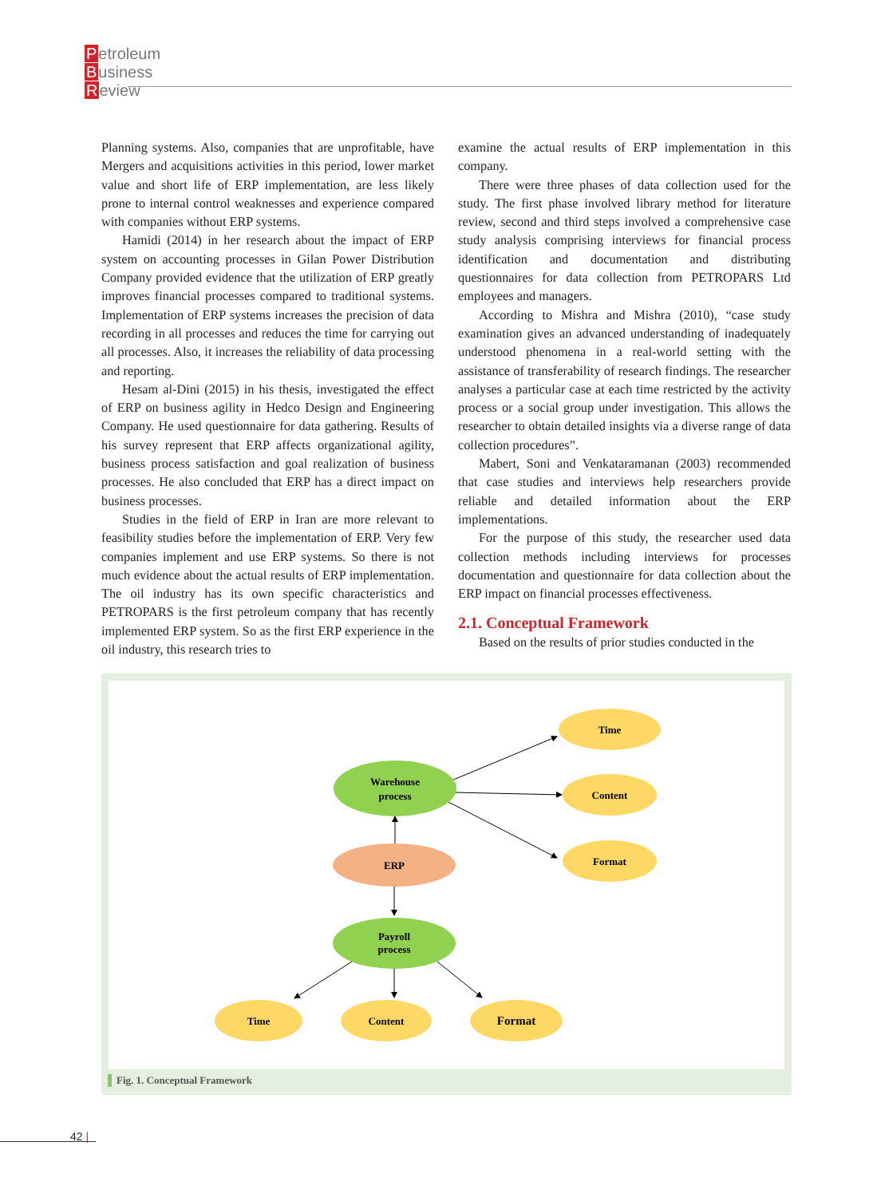Petroleum
Business
Review
Planning systems. Also, companies that are unprofitable, have Mergers and acquisitions activities in this period, lower market value and short life of ERP implementation, are less likely prone to internal control weaknesses and experience compared with companies without ERP systems.
Hamidi (2014) in her research about the impact of ERP system on accounting processes in Gilan Power Distribution Company provided evidence that the utilization of ERP greatly improves financial processes compared to traditional systems. Implementation of ERP systems increases the precision of data recording in all processes and reduces the time for carrying out all processes. Also, it increases the reliability of data processing and reporting.
Hesam al-Dini (2015) in his thesis, investigated the effect of ERP on business agility in Hedco Design and Engineering Company. He used questionnaire for data gathering. Results of his survey represent that ERP affects organizational agility, business process satisfaction and goal realization of business processes. He also concluded that ERP has a direct impact on business processes.
Studies in the field of ERP in Iran are more relevant to feasibility studies before the implementation of ERP. Very few companies implement and use ERP systems. So there is not much evidence about the actual results of ERP implementation. The oil industry has its own specific characteristics and PETROPARS is the first petroleum company that has recently implemented ERP system. So as the first ERP experience in the oil industry, this research tries to
examine the actual results of ERP implementation in this company.
There were three phases of data collection used for the study. The first phase involved library method for literature review, second and third steps involved a comprehensive case study analysis comprising interviews for financial process identification and documentation and distributing questionnaires for data collection from PETROPARS Ltd employees and managers.
According to Mishra and Mishra (2010), “case study examination gives an advanced understanding of inadequately understood phenomena in a real-world setting with the assistance of transferability of research findings. The researcher analyses a particular case at each time restricted by the activity process or a social group under investigation. This allows the researcher to obtain detailed insights via a diverse range of data collection procedures”.
Mabert, Soni and Venkataramanan (2003) recommended that case studies and interviews help researchers provide reliable and detailed information about the ERP implementations.
For the purpose of this study, the researcher used data collection methods including interviews for processes documentation and questionnaire for data collection about the ERP impact on financial processes effectiveness.
2.1. Conceptual Framework
Based on the results of prior studies conducted in the
Time
Content
Format
Warehouse
process
ERP
Payroll
process
Time
Content
Format
Fig. 1. Conceptual Framework
42 |